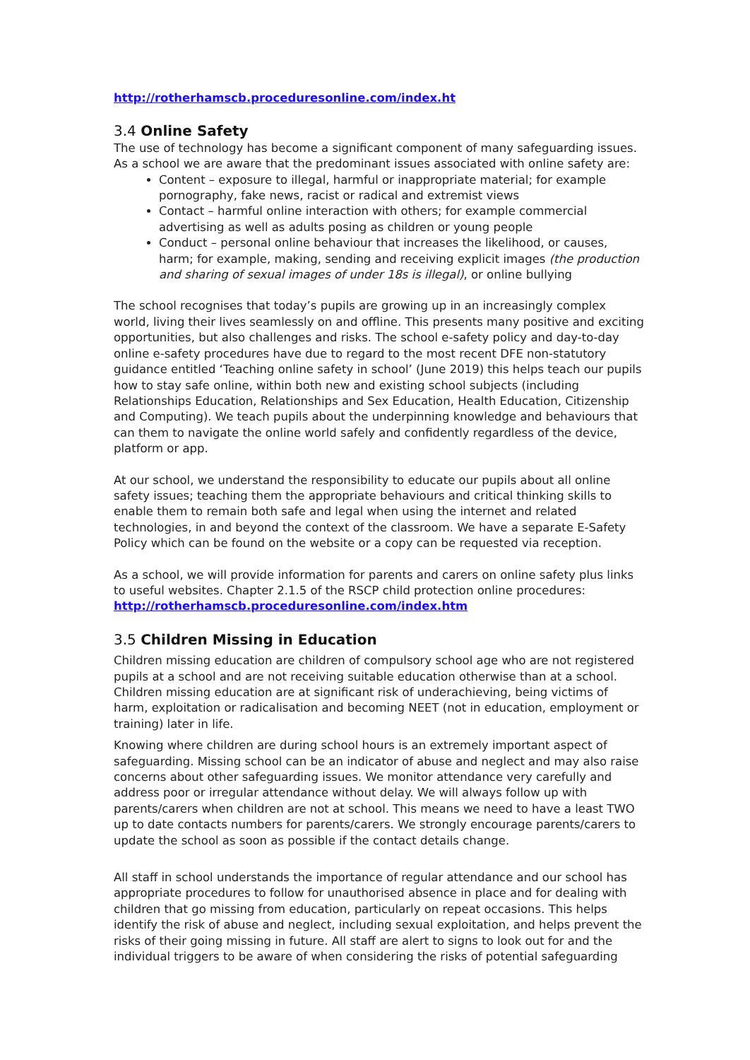http://rotherhamscb.proceduresonline.com/index.ht
3.4 Online Safety
The use of technology has become a significant component of many safeguarding issues. As a school we are aware that the predominant issues associated with online safety are:
Content – exposure to illegal, harmful or inappropriate material; for example pornography, fake news, racist or radical and extremist views
Contact – harmful online interaction with others; for example commercial advertising as well as adults posing as children or young people
Conduct – personal online behaviour that increases the likelihood, or causes, harm; for example, making, sending and receiving explicit images (the production and sharing of sexual images of under 18s is illegal), or online bullying
The school recognises that today’s pupils are growing up in an increasingly complex world, living their lives seamlessly on and offline. This presents many positive and exciting opportunities, but also challenges and risks. The school e-safety policy and day-to-day online e-safety procedures have due to regard to the most recent DFE non-statutory guidance entitled ‘Teaching online safety in school’ (June 2019) this helps teach our pupils how to stay safe online, within both new and existing school subjects (including Relationships Education, Relationships and Sex Education, Health Education, Citizenship and Computing). We teach pupils about the underpinning knowledge and behaviours that can them to navigate the online world safely and confidently regardless of the device, platform or app.
At our school, we understand the responsibility to educate our pupils about all online safety issues; teaching them the appropriate behaviours and critical thinking skills to enable them to remain both safe and legal when using the internet and related technologies, in and beyond the context of the classroom. We have a separate E-Safety Policy which can be found on the website or a copy can be requested via reception.
As a school, we will provide information for parents and carers on online safety plus links to useful websites. Chapter 2.1.5 of the RSCP child protection online procedures: http://rotherhamscb.proceduresonline.com/index.htm
3.5 Children Missing in Education
Children missing education are children of compulsory school age who are not registered pupils at a school and are not receiving suitable education otherwise than at a school. Children missing education are at significant risk of underachieving, being victims of harm, exploitation or radicalisation and becoming NEET (not in education, employment or training) later in life.
Knowing where children are during school hours is an extremely important aspect of safeguarding. Missing school can be an indicator of abuse and neglect and may also raise concerns about other safeguarding issues. We monitor attendance very carefully and address poor or irregular attendance without delay. We will always follow up with parents/carers when children are not at school. This means we need to have a least TWO up to date contacts numbers for parents/carers. We strongly encourage parents/carers to update the school as soon as possible if the contact details change.
All staff in school understands the importance of regular attendance and our school has appropriate procedures to follow for unauthorised absence in place and for dealing with children that go missing from education, particularly on repeat occasions. This helps identify the risk of abuse and neglect, including sexual exploitation, and helps prevent the risks of their going missing in future. All staff are alert to signs to look out for and the individual triggers to be aware of when considering the risks of potential safeguarding